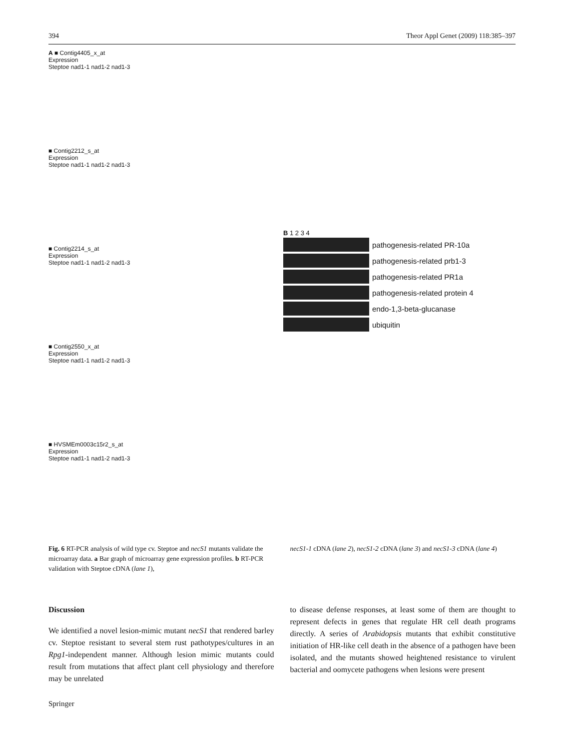394 Theor Appl Genet (2009) 118:385–397
A ■ Contig4405_x_at
Expression
Steptoe nad1-1 nad1-2 nad1-3
■ Contig2212_s_at
Expression
Steptoe nad1-1 nad1-2 nad1-3
■ Contig2214_s_at
Expression
Steptoe nad1-1 nad1-2 nad1-3
■ Contig2550_x_at
Expression
Steptoe nad1-1 nad1-2 nad1-3
■ HVSMEm0003c15r2_s_at
Expression
Steptoe nad1-1 nad1-2 nad1-3
B 1 2 3 4
pathogenesis-related PR-10a
pathogenesis-related prb1-3
pathogenesis-related PR1a
pathogenesis-related protein 4
endo-1,3-beta-glucanase
ubiquitin
Fig. 6 RT-PCR analysis of wild type cv. Steptoe and necS1 mutants validate the microarray data. a Bar graph of microarray gene expression profiles. b RT-PCR validation with Steptoe cDNA (lane 1),
necS1-1 cDNA (lane 2), necS1-2 cDNA (lane 3) and necS1-3 cDNA (lane 4)
Discussion
We identified a novel lesion-mimic mutant necS1 that rendered barley cv. Steptoe resistant to several stem rust pathotypes/cultures in an Rpg1-independent manner. Although lesion mimic mutants could result from mutations that affect plant cell physiology and therefore may be unrelated
to disease defense responses, at least some of them are thought to represent defects in genes that regulate HR cell death programs directly. A series of Arabidopsis mutants that exhibit constitutive initiation of HR-like cell death in the absence of a pathogen have been isolated, and the mutants showed heightened resistance to virulent bacterial and oomycete pathogens when lesions were present
Springer